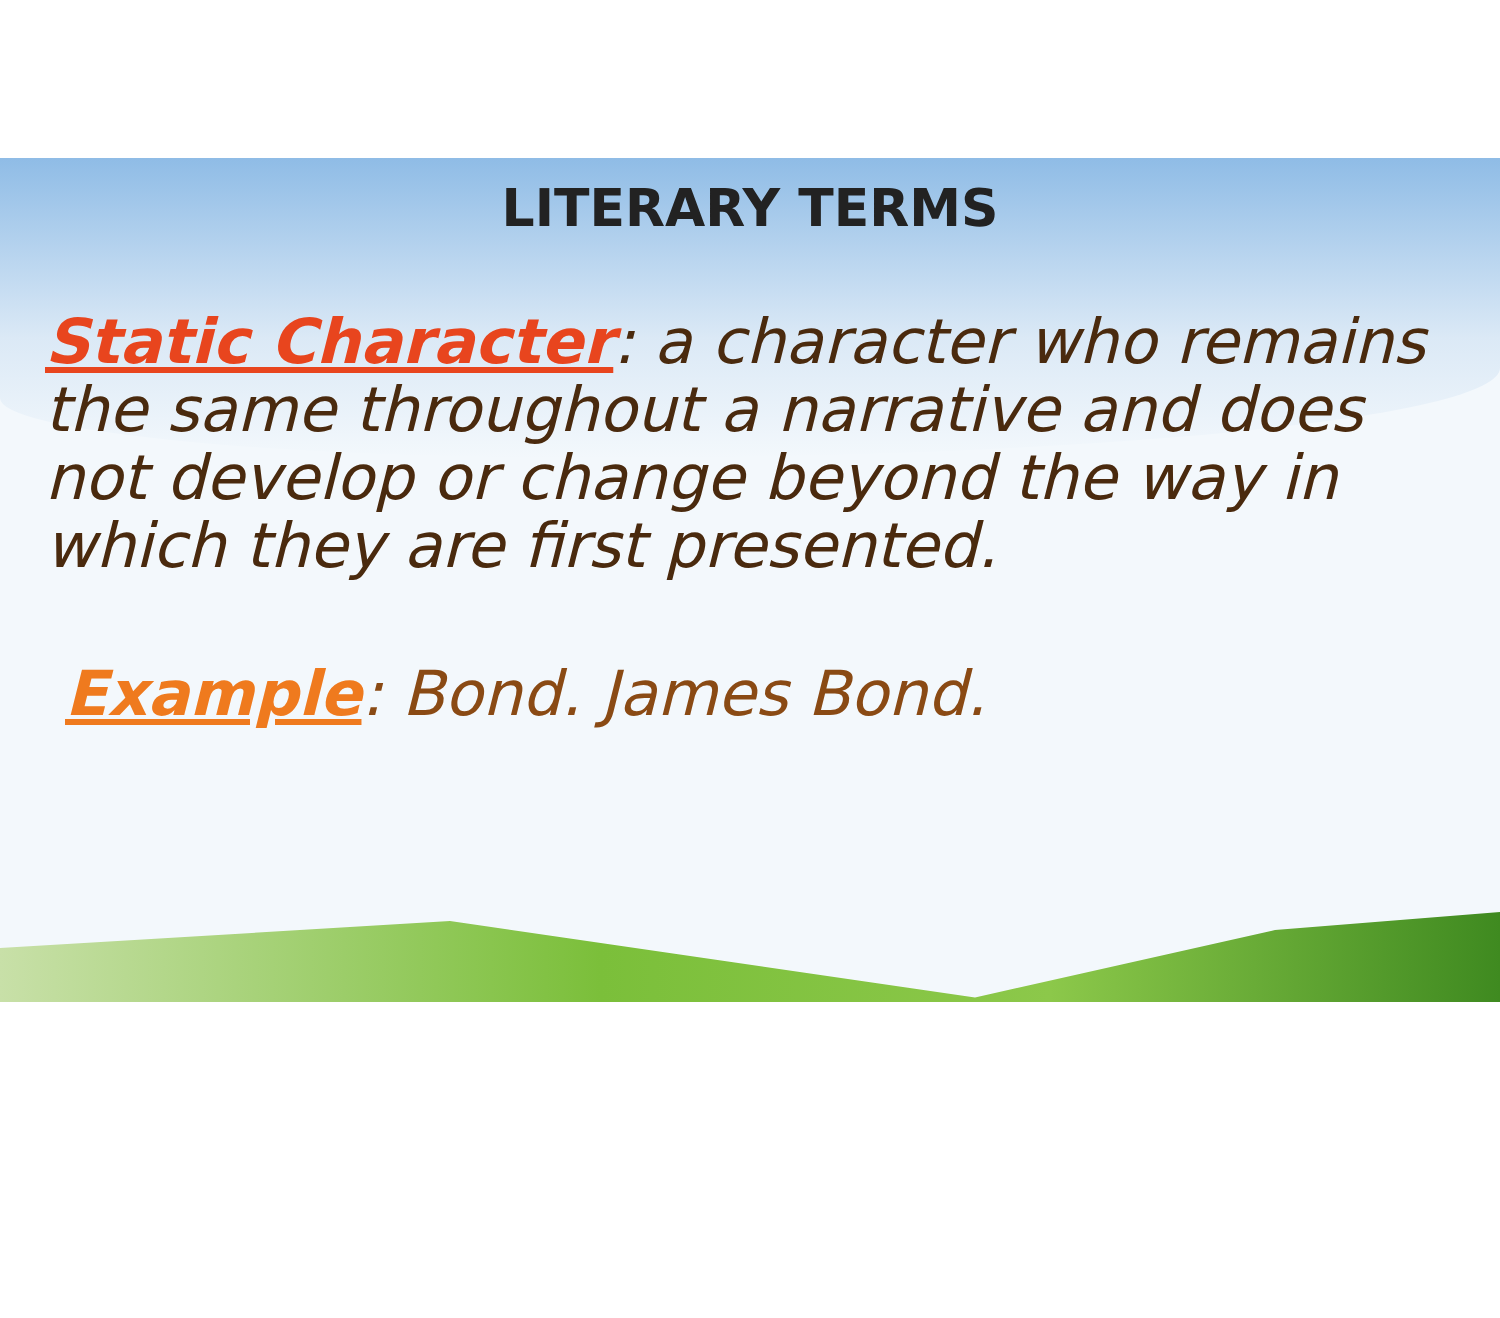LITERARY TERMS
Static Character: a character who remains the same throughout a narrative and does not develop or change beyond the way in which they are first presented.
Example: Bond. James Bond.